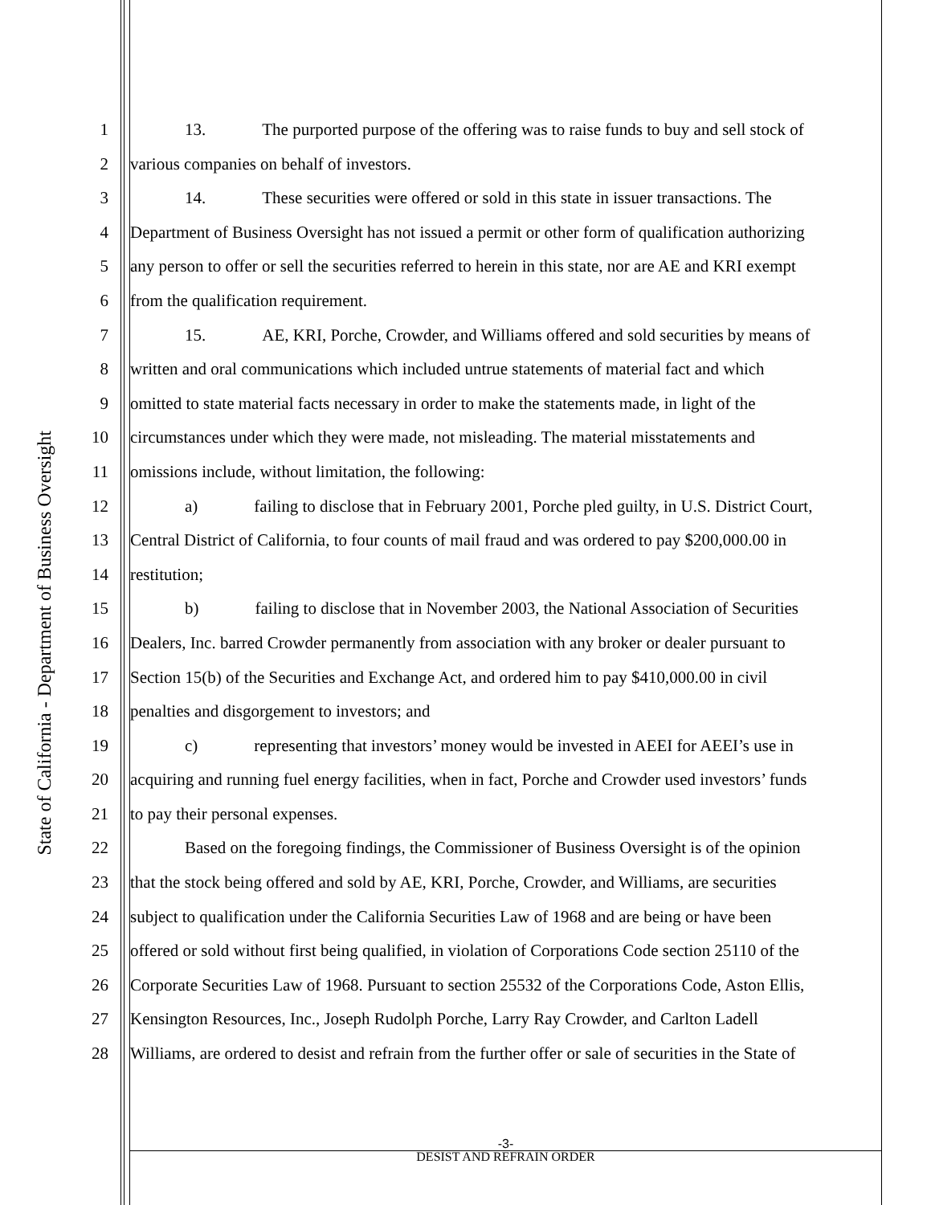State of California - Department of Business Oversight
1 13. The purported purpose of the offering was to raise funds to buy and sell stock of
2 various companies on behalf of investors.
3 14. These securities were offered or sold in this state in issuer transactions. The
4 Department of Business Oversight has not issued a permit or other form of qualification authorizing
5 any person to offer or sell the securities referred to herein in this state, nor are AE and KRI exempt
6 from the qualification requirement.
7 15. AE, KRI, Porche, Crowder, and Williams offered and sold securities by means of
8 written and oral communications which included untrue statements of material fact and which
9 omitted to state material facts necessary in order to make the statements made, in light of the
10 circumstances under which they were made, not misleading. The material misstatements and
11 omissions include, without limitation, the following:
12 a) failing to disclose that in February 2001, Porche pled guilty, in U.S. District Court,
13 Central District of California, to four counts of mail fraud and was ordered to pay $200,000.00 in
14 restitution;
15 b) failing to disclose that in November 2003, the National Association of Securities
16 Dealers, Inc. barred Crowder permanently from association with any broker or dealer pursuant to
17 Section 15(b) of the Securities and Exchange Act, and ordered him to pay $410,000.00 in civil
18 penalties and disgorgement to investors; and
19 c) representing that investors’ money would be invested in AEEI for AEEI’s use in
20 acquiring and running fuel energy facilities, when in fact, Porche and Crowder used investors’ funds
21 to pay their personal expenses.
22 Based on the foregoing findings, the Commissioner of Business Oversight is of the opinion
23 that the stock being offered and sold by AE, KRI, Porche, Crowder, and Williams, are securities
24 subject to qualification under the California Securities Law of 1968 and are being or have been
25 offered or sold without first being qualified, in violation of Corporations Code section 25110 of the
26 Corporate Securities Law of 1968. Pursuant to section 25532 of the Corporations Code, Aston Ellis,
27 Kensington Resources, Inc., Joseph Rudolph Porche, Larry Ray Crowder, and Carlton Ladell
28 Williams, are ordered to desist and refrain from the further offer or sale of securities in the State of
-3-
DESIST AND REFRAIN ORDER